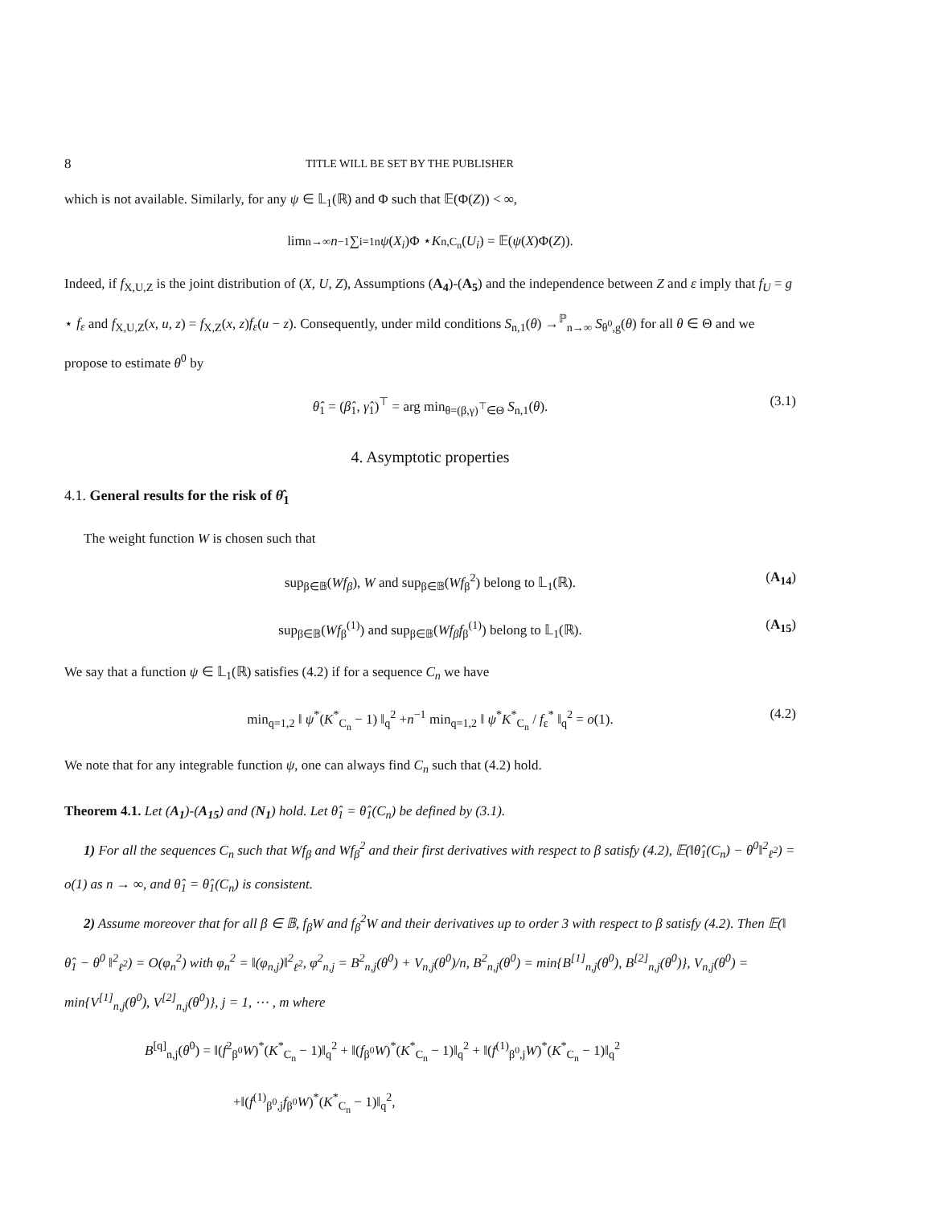8 TITLE WILL BE SET BY THE PUBLISHER
which is not available. Similarly, for any ψ ∈ 𝕃<sub>1</sub>(ℝ) and Φ such that 𝔼(Φ(Z)) < ∞,
lim<sub>n→∞</sub> n<sup>−1</sup> ∑<sub>i=1</sub><sup>n</sup> ψ (X<sub>i</sub>)Φ ⋆ K<sub>n,C<sub>n</sub></sub>(U<sub>i</sub>) = 𝔼(ψ (X)Φ(Z)).
Indeed, if f<sub>X,U,Z</sub> is the joint distribution of (X, U, Z), Assumptions (A<sub>4</sub>)-(A<sub>5</sub>) and the independence between Z and ε imply that f<sub>U</sub> = g ⋆ f<sub>ε</sub> and f<sub>X,U,Z</sub>(x, u, z) = f<sub>X,Z</sub>(x, z)f<sub>ε</sub>(u − z). Consequently, under mild conditions S<sub>n,1</sub>(θ) →<sup>ℙ</sup><sub>n→∞</sub> S<sub>θ<sup>0</sup>,g</sub>(θ) for all θ ∈ Θ and we propose to estimate θ<sup>0</sup> by
θ̂<sub>1</sub> = (β̂<sub>1</sub>, γ̂<sub>1</sub>)<sup>⊤</sup> = arg min<sub>θ=(β,γ)<sup>⊤</sup>∈Θ</sub> S<sub>n,1</sub>(θ). (3.1)
4. Asymptotic properties
4.1. General results for the risk of θ̂<sub>1</sub>
The weight function W is chosen such that
sup<sub>β∈𝔹</sub>(Wf<sub>β</sub>), W and sup<sub>β∈𝔹</sub>(Wf<sub>β</sub><sup>2</sup>) belong to 𝕃<sub>1</sub>(ℝ). (A<sub>14</sub>)
sup<sub>β∈𝔹</sub>(Wf<sub>β</sub><sup>(1)</sup>) and sup<sub>β∈𝔹</sub>(Wf<sub>β</sub>f<sub>β</sub><sup>(1)</sup>) belong to 𝕃<sub>1</sub>(ℝ). (A<sub>15</sub>)
We say that a function ψ ∈ 𝕃<sub>1</sub>(ℝ) satisfies (4.2) if for a sequence C<sub>n</sub> we have
min<sub>q=1,2</sub> ‖ ψ<sup>*</sup>(K<sup>*</sup><sub>C<sub>n</sub></sub> − 1) ‖<sub>q</sub><sup>2</sup> +n<sup>−1</sup> min<sub>q=1,2</sub> ‖ ψ<sup>*</sup>K<sup>*</sup><sub>C<sub>n</sub></sub> / f<sub>ε</sub><sup>*</sup> ‖<sub>q</sub><sup>2</sup> = o(1). (4.2)
We note that for any integrable function ψ, one can always find C<sub>n</sub> such that (4.2) hold.
Theorem 4.1. Let (A<sub>1</sub>)-(A<sub>15</sub>) and (N<sub>1</sub>) hold. Let θ̂<sub>1</sub> = θ̂<sub>1</sub>(C<sub>n</sub>) be defined by (3.1).
1) For all the sequences C<sub>n</sub> such that Wf<sub>β</sub> and Wf<sub>β</sub><sup>2</sup> and their first derivatives with respect to β satisfy (4.2), 𝔼(‖θ̂<sub>1</sub>(C<sub>n</sub>) − θ<sup>0</sup>‖<sup>2</sup><sub>ℓ<sup>2</sup></sub>) = o(1) as n → ∞, and θ̂<sub>1</sub> = θ̂<sub>1</sub>(C<sub>n</sub>) is consistent.
2) Assume moreover that for all β ∈ 𝔹, f<sub>β</sub>W and f<sub>β</sub><sup>2</sup>W and their derivatives up to order 3 with respect to β satisfy (4.2). Then 𝔼(‖ θ̂<sub>1</sub> − θ<sup>0</sup> ‖<sup>2</sup><sub>ℓ<sup>2</sup></sub>) = O(φ<sub>n</sub><sup>2</sup>) with φ<sub>n</sub><sup>2</sup> = ‖(φ<sub>n,j</sub>)‖<sup>2</sup><sub>ℓ<sup>2</sup></sub>, φ<sup>2</sup><sub>n,j</sub> = B<sup>2</sup><sub>n,j</sub>(θ<sup>0</sup>) + V<sub>n,j</sub>(θ<sup>0</sup>)/n, B<sup>2</sup><sub>n,j</sub>(θ<sup>0</sup>) = min{B<sup>[1]</sup><sub>n,j</sub>(θ<sup>0</sup>), B<sup>[2]</sup><sub>n,j</sub>(θ<sup>0</sup>)}, V<sub>n,j</sub>(θ<sup>0</sup>) = min{V<sup>[1]</sup><sub>n,j</sub>(θ<sup>0</sup>), V<sup>[2]</sup><sub>n,j</sub>(θ<sup>0</sup>)}, j = 1, ⋯ , m where
B<sup>[q]</sup><sub>n,j</sub>(θ<sup>0</sup>) = ‖(f<sup>2</sup><sub>β<sup>0</sup></sub>W)<sup>*</sup>(K<sup>*</sup><sub>C<sub>n</sub></sub> − 1)‖<sub>q</sub><sup>2</sup> + ‖(f<sub>β<sup>0</sup></sub>W)<sup>*</sup>(K<sup>*</sup><sub>C<sub>n</sub></sub> − 1)‖<sub>q</sub><sup>2</sup> + ‖(f<sup>(1)</sup><sub>β<sup>0</sup>,j</sub>W)<sup>*</sup>(K<sup>*</sup><sub>C<sub>n</sub></sub> − 1)‖<sub>q</sub><sup>2</sup>
+‖(f<sup>(1)</sup><sub>β<sup>0</sup>,j</sub>f<sub>β<sup>0</sup></sub>W)<sup>*</sup>(K<sup>*</sup><sub>C<sub>n</sub></sub> − 1)‖<sub>q</sub><sup>2</sup>,